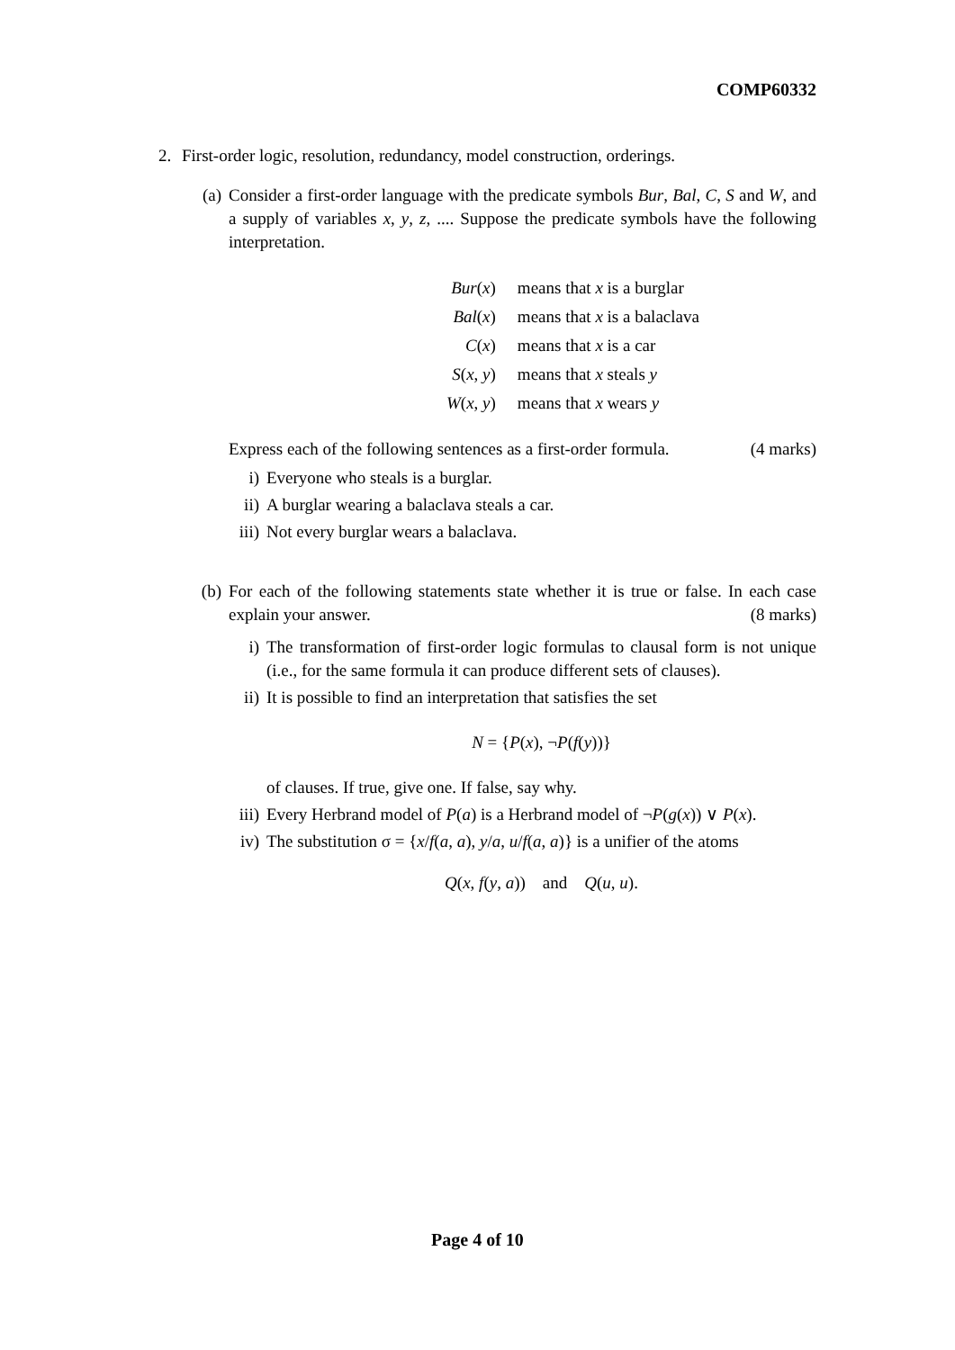COMP60332
2. First-order logic, resolution, redundancy, model construction, orderings.
(a)
Consider a first-order language with the predicate symbols Bur, Bal, C, S and W, and a supply of variables x, y, z, .... Suppose the predicate symbols have the following interpretation.
| Bur ( x ) | means that x is a burglar |
| Bal ( x ) | means that x is a balaclava |
| C ( x ) | means that x is a car |
| S ( x , y ) | means that x steals y |
| W ( x , y ) | means that x wears y |
Express each of the following sentences as a first-order formula. (4 marks)
i) Everyone who steals is a burglar.
ii)
A burglar wearing a balaclava steals a car.
iii)
Not every burglar wears a balaclava.
(b)
For each of the following statements state whether it is true or false. In each case explain your answer. (8 marks)
i) The transformation of first-order logic formulas to clausal form is not unique (i.e., for the same formula it can produce different sets of clauses).
ii)
It is possible to find an interpretation that satisfies the set
N = {P(x), ¬P(f(y))}
of clauses. If true, give one. If false, say why.
iii)
Every Herbrand model of P(a) is a Herbrand model of ¬P(g(x)) ∨ P(x).
iv)
The substitution σ = {x/f(a, a), y/a, u/f(a, a)} is a unifier of the atoms
Q(x, f(y, a)) and Q(u, u).
Page 4 of 10